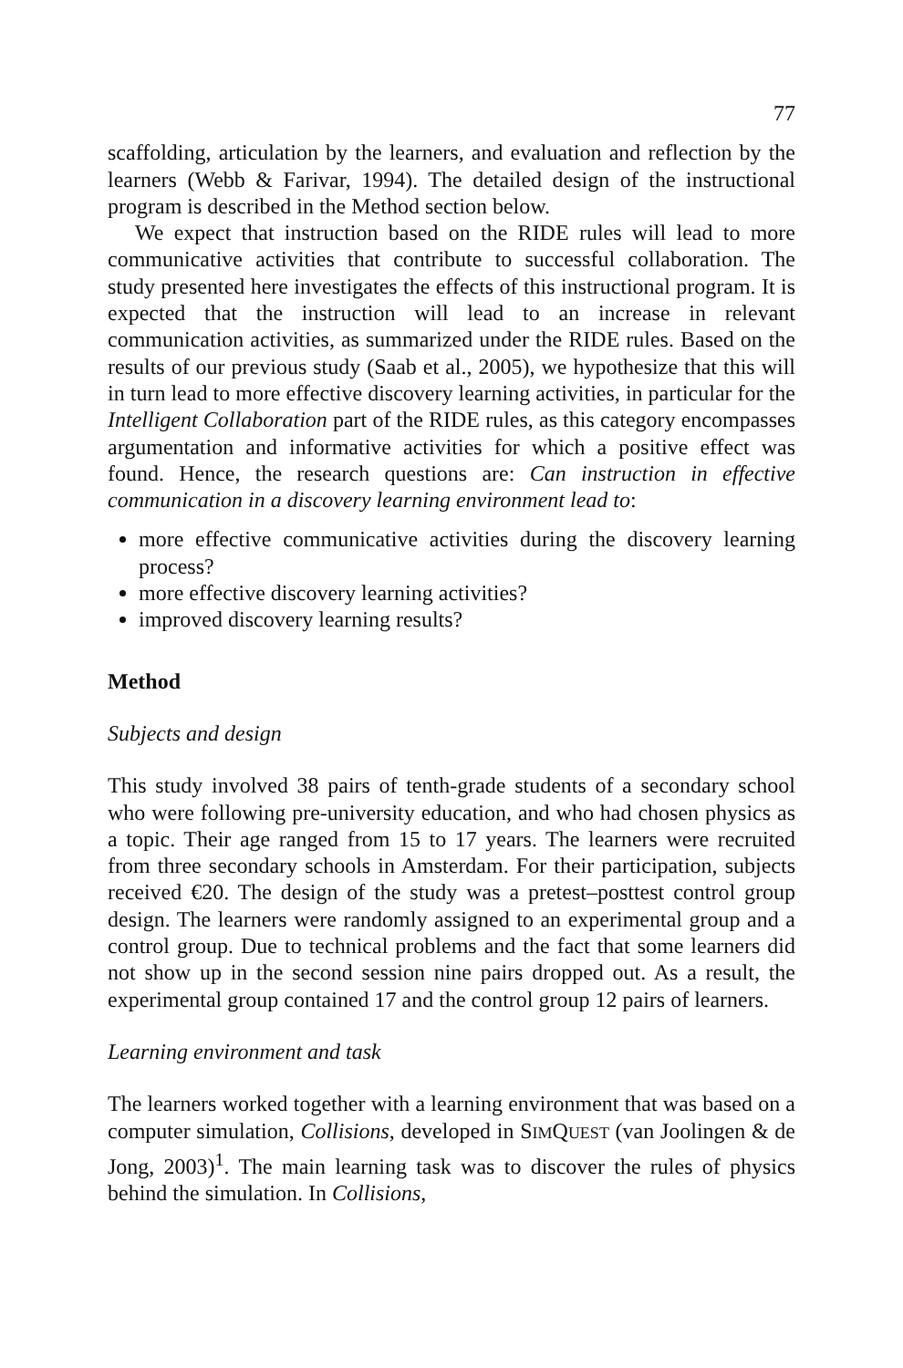77
scaffolding, articulation by the learners, and evaluation and reflection by the learners (Webb & Farivar, 1994). The detailed design of the instructional program is described in the Method section below.
We expect that instruction based on the RIDE rules will lead to more communicative activities that contribute to successful collaboration. The study presented here investigates the effects of this instructional program. It is expected that the instruction will lead to an increase in relevant communication activities, as summarized under the RIDE rules. Based on the results of our previous study (Saab et al., 2005), we hypothesize that this will in turn lead to more effective discovery learning activities, in particular for the Intelligent Collaboration part of the RIDE rules, as this category encompasses argumentation and informative activities for which a positive effect was found. Hence, the research questions are: Can instruction in effective communication in a discovery learning environment lead to:
more effective communicative activities during the discovery learning process?
more effective discovery learning activities?
improved discovery learning results?
Method
Subjects and design
This study involved 38 pairs of tenth-grade students of a secondary school who were following pre-university education, and who had chosen physics as a topic. Their age ranged from 15 to 17 years. The learners were recruited from three secondary schools in Amsterdam. For their participation, subjects received €20. The design of the study was a pretest–posttest control group design. The learners were randomly assigned to an experimental group and a control group. Due to technical problems and the fact that some learners did not show up in the second session nine pairs dropped out. As a result, the experimental group contained 17 and the control group 12 pairs of learners.
Learning environment and task
The learners worked together with a learning environment that was based on a computer simulation, Collisions, developed in SIMQUEST (van Joolingen & de Jong, 2003)<sup>1</sup>. The main learning task was to discover the rules of physics behind the simulation. In Collisions,